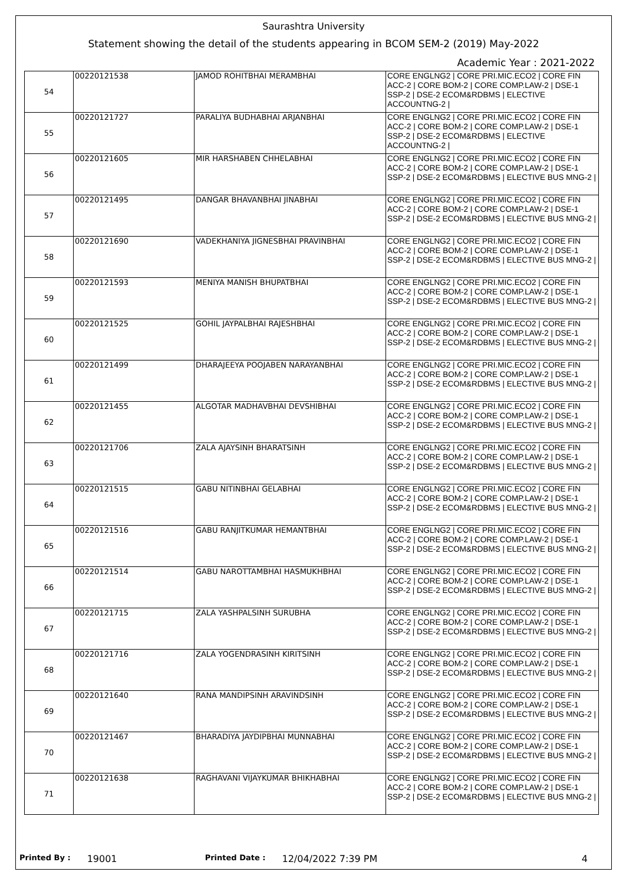Saurashtra University
Statement showing the detail of the students appearing in BCOM SEM-2 (2019) May-2022
Academic Year : 2021-2022
| 54 | 00220121538 | JAMOD ROHITBHAI MERAMBHAI | CORE ENGLNG2 / CORE PRI.MIC.ECO2 / CORE FIN ACC-2 / CORE BOM-2 / CORE COMP.LAW-2 / DSE-1 SSP-2 / DSE-2 ECOM&RDBMS / ELECTIVE ACCOUNTNG-2 / |
| 55 | 00220121727 | PARALIYA BUDHABHAI ARJANBHAI | CORE ENGLNG2 / CORE PRI.MIC.ECO2 / CORE FIN ACC-2 / CORE BOM-2 / CORE COMP.LAW-2 / DSE-1 SSP-2 / DSE-2 ECOM&RDBMS / ELECTIVE ACCOUNTNG-2 / |
| 56 | 00220121605 | MIR HARSHABEN CHHELABHAI | CORE ENGLNG2 / CORE PRI.MIC.ECO2 / CORE FIN ACC-2 / CORE BOM-2 / CORE COMP.LAW-2 / DSE-1 SSP-2 / DSE-2 ECOM&RDBMS / ELECTIVE BUS MNG-2 / |
| 57 | 00220121495 | DANGAR BHAVANBHAI JINABHAI | CORE ENGLNG2 / CORE PRI.MIC.ECO2 / CORE FIN ACC-2 / CORE BOM-2 / CORE COMP.LAW-2 / DSE-1 SSP-2 / DSE-2 ECOM&RDBMS / ELECTIVE BUS MNG-2 / |
| 58 | 00220121690 | VADEKHANIYA JIGNESBHAI PRAVINBHAI | CORE ENGLNG2 / CORE PRI.MIC.ECO2 / CORE FIN ACC-2 / CORE BOM-2 / CORE COMP.LAW-2 / DSE-1 SSP-2 / DSE-2 ECOM&RDBMS / ELECTIVE BUS MNG-2 / |
| 59 | 00220121593 | MENIYA MANISH BHUPATBHAI | CORE ENGLNG2 / CORE PRI.MIC.ECO2 / CORE FIN ACC-2 / CORE BOM-2 / CORE COMP.LAW-2 / DSE-1 SSP-2 / DSE-2 ECOM&RDBMS / ELECTIVE BUS MNG-2 / |
| 60 | 00220121525 | GOHIL JAYPALBHAI RAJESHBHAI | CORE ENGLNG2 / CORE PRI.MIC.ECO2 / CORE FIN ACC-2 / CORE BOM-2 / CORE COMP.LAW-2 / DSE-1 SSP-2 / DSE-2 ECOM&RDBMS / ELECTIVE BUS MNG-2 / |
| 61 | 00220121499 | DHARAJEEYA POOJABEN NARAYANBHAI | CORE ENGLNG2 / CORE PRI.MIC.ECO2 / CORE FIN ACC-2 / CORE BOM-2 / CORE COMP.LAW-2 / DSE-1 SSP-2 / DSE-2 ECOM&RDBMS / ELECTIVE BUS MNG-2 / |
| 62 | 00220121455 | ALGOTAR MADHAVBHAI DEVSHIBHAI | CORE ENGLNG2 / CORE PRI.MIC.ECO2 / CORE FIN ACC-2 / CORE BOM-2 / CORE COMP.LAW-2 / DSE-1 SSP-2 / DSE-2 ECOM&RDBMS / ELECTIVE BUS MNG-2 / |
| 63 | 00220121706 | ZALA AJAYSINH BHARATSINH | CORE ENGLNG2 / CORE PRI.MIC.ECO2 / CORE FIN ACC-2 / CORE BOM-2 / CORE COMP.LAW-2 / DSE-1 SSP-2 / DSE-2 ECOM&RDBMS / ELECTIVE BUS MNG-2 / |
| 64 | 00220121515 | GABU NITINBHAI GELABHAI | CORE ENGLNG2 / CORE PRI.MIC.ECO2 / CORE FIN ACC-2 / CORE BOM-2 / CORE COMP.LAW-2 / DSE-1 SSP-2 / DSE-2 ECOM&RDBMS / ELECTIVE BUS MNG-2 / |
| 65 | 00220121516 | GABU RANJITKUMAR HEMANTBHAI | CORE ENGLNG2 / CORE PRI.MIC.ECO2 / CORE FIN ACC-2 / CORE BOM-2 / CORE COMP.LAW-2 / DSE-1 SSP-2 / DSE-2 ECOM&RDBMS / ELECTIVE BUS MNG-2 / |
| 66 | 00220121514 | GABU NAROTTAMBHAI HASMUKHBHAI | CORE ENGLNG2 / CORE PRI.MIC.ECO2 / CORE FIN ACC-2 / CORE BOM-2 / CORE COMP.LAW-2 / DSE-1 SSP-2 / DSE-2 ECOM&RDBMS / ELECTIVE BUS MNG-2 / |
| 67 | 00220121715 | ZALA YASHPALSINH SURUBHA | CORE ENGLNG2 / CORE PRI.MIC.ECO2 / CORE FIN ACC-2 / CORE BOM-2 / CORE COMP.LAW-2 / DSE-1 SSP-2 / DSE-2 ECOM&RDBMS / ELECTIVE BUS MNG-2 / |
| 68 | 00220121716 | ZALA YOGENDRASINH KIRITSINH | CORE ENGLNG2 / CORE PRI.MIC.ECO2 / CORE FIN ACC-2 / CORE BOM-2 / CORE COMP.LAW-2 / DSE-1 SSP-2 / DSE-2 ECOM&RDBMS / ELECTIVE BUS MNG-2 / |
| 69 | 00220121640 | RANA MANDIPSINH ARAVINDSINH | CORE ENGLNG2 / CORE PRI.MIC.ECO2 / CORE FIN ACC-2 / CORE BOM-2 / CORE COMP.LAW-2 / DSE-1 SSP-2 / DSE-2 ECOM&RDBMS / ELECTIVE BUS MNG-2 / |
| 70 | 00220121467 | BHARADIYA JAYDIPBHAI MUNNABHAI | CORE ENGLNG2 / CORE PRI.MIC.ECO2 / CORE FIN ACC-2 / CORE BOM-2 / CORE COMP.LAW-2 / DSE-1 SSP-2 / DSE-2 ECOM&RDBMS / ELECTIVE BUS MNG-2 / |
| 71 | 00220121638 | RAGHAVANI VIJAYKUMAR BHIKHABHAI | CORE ENGLNG2 / CORE PRI.MIC.ECO2 / CORE FIN ACC-2 / CORE BOM-2 / CORE COMP.LAW-2 / DSE-1 SSP-2 / DSE-2 ECOM&RDBMS / ELECTIVE BUS MNG-2 / |
Printed By : 19001 Printed Date : 12/04/2022 7:39 PM 4